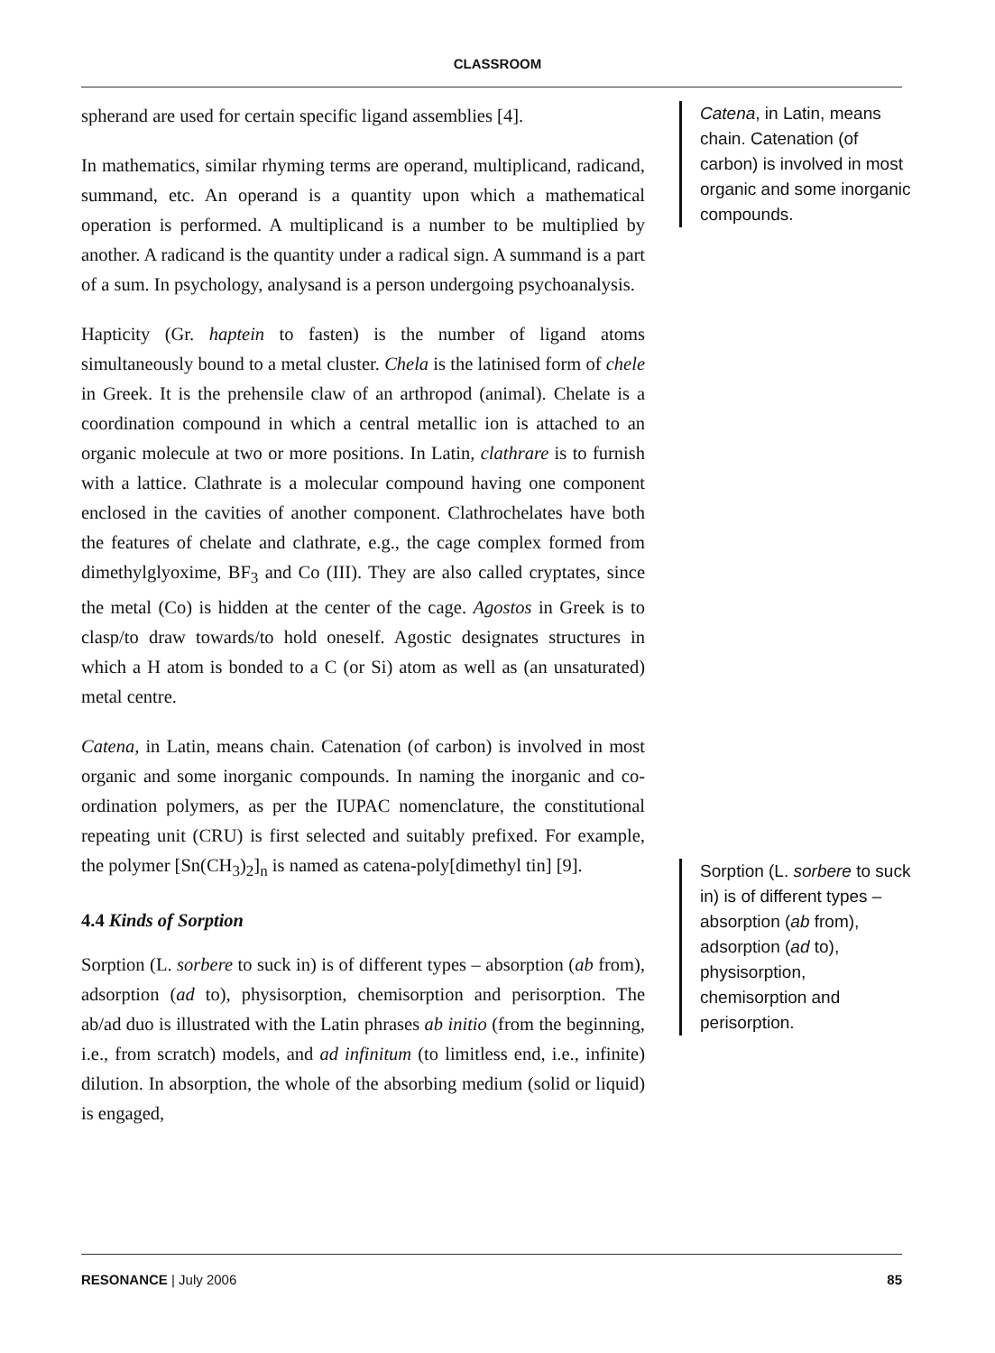CLASSROOM
spherand are used for certain specific ligand assemblies [4].
In mathematics, similar rhyming terms are operand, multiplicand, radicand, summand, etc. An operand is a quantity upon which a mathematical operation is performed. A multiplicand is a number to be multiplied by another. A radicand is the quantity under a radical sign. A summand is a part of a sum. In psychology, analysand is a person undergoing psychoanalysis.
Hapticity (Gr. haptein to fasten) is the number of ligand atoms simultaneously bound to a metal cluster. Chela is the latinised form of chele in Greek. It is the prehensile claw of an arthropod (animal). Chelate is a coordination compound in which a central metallic ion is attached to an organic molecule at two or more positions. In Latin, clathrare is to furnish with a lattice. Clathrate is a molecular compound having one component enclosed in the cavities of another component. Clathrochelates have both the features of chelate and clathrate, e.g., the cage complex formed from dimethylglyoxime, BF<sub>3</sub> and Co (III). They are also called cryptates, since the metal (Co) is hidden at the center of the cage. Agostos in Greek is to clasp/to draw towards/to hold oneself. Agostic designates structures in which a H atom is bonded to a C (or Si) atom as well as (an unsaturated) metal centre.
Catena, in Latin, means chain. Catenation (of carbon) is involved in most organic and some inorganic compounds. In naming the inorganic and co-ordination polymers, as per the IUPAC nomenclature, the constitutional repeating unit (CRU) is first selected and suitably prefixed. For example, the polymer [Sn(CH<sub>3</sub>)<sub>2</sub>]<sub>n</sub> is named as catena-poly[dimethyl tin] [9].
4.4 Kinds of Sorption
Sorption (L. sorbere to suck in) is of different types – absorption (ab from), adsorption (ad to), physisorption, chemisorption and perisorption. The ab/ad duo is illustrated with the Latin phrases ab initio (from the beginning, i.e., from scratch) models, and ad infinitum (to limitless end, i.e., infinite) dilution. In absorption, the whole of the absorbing medium (solid or liquid) is engaged,
Catena, in Latin, means chain. Catenation (of carbon) is involved in most organic and some inorganic compounds.
Sorption (L. sorbere to suck in) is of different types – absorption (ab from), adsorption (ad to), physisorption, chemisorption and perisorption.
RESONANCE | July 2006 85